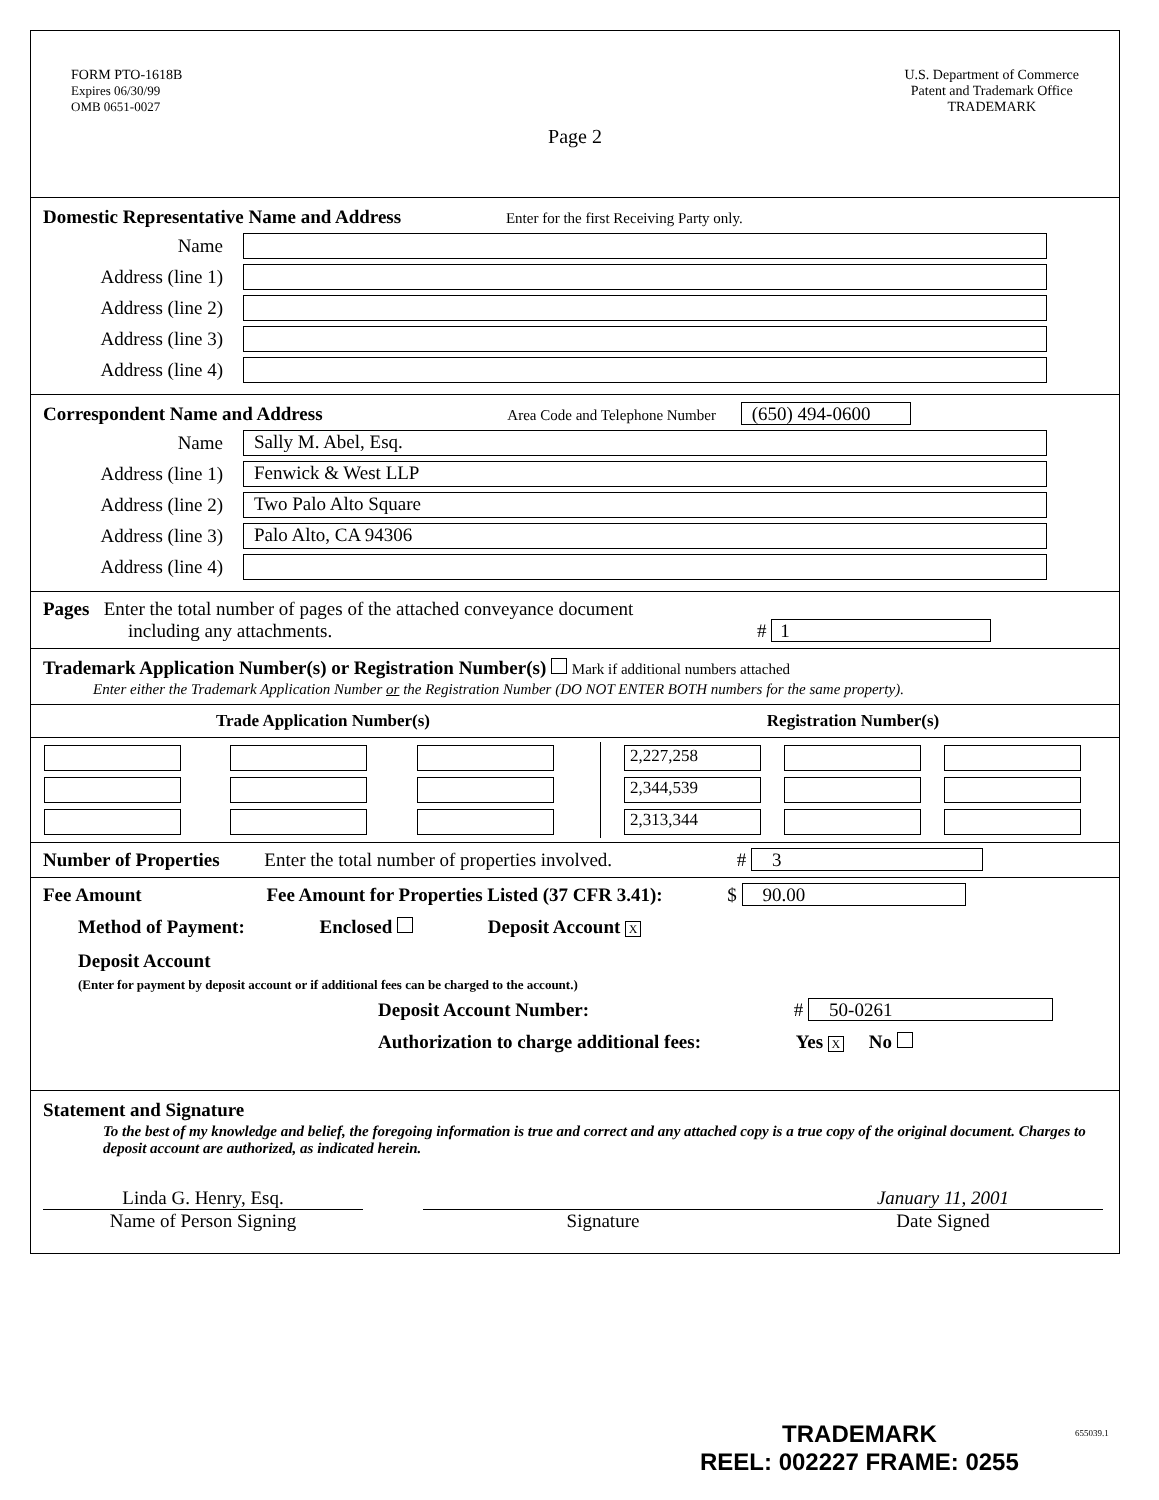FORM PTO-1618B
Expires 06/30/99
OMB 0651-0027
U.S. Department of Commerce
Patent and Trademark Office
TRADEMARK
Page 2
Domestic Representative Name and Address Enter for the first Receiving Party only.
Name
Address (line 1)
Address (line 2)
Address (line 3)
Address (line 4)
Correspondent Name and Address Area Code and Telephone Number (650) 494-0600
Name Sally M. Abel, Esq.
Address (line 1) Fenwick & West LLP
Address (line 2) Two Palo Alto Square
Address (line 3) Palo Alto, CA 94306
Address (line 4)
Pages Enter the total number of pages of the attached conveyance document
including any attachments. # 1
Trademark Application Number(s) or Registration Number(s) Mark if additional numbers attached
Enter either the Trademark Application Number or the Registration Number (DO NOT ENTER BOTH numbers for the same property).
Trade Application Number(s) Registration Number(s)
| 2,227,258 | | |
| 2,344,539 | | |
| 2,313,344 | | |
Number of Properties Enter the total number of properties involved. # 3
Fee Amount Fee Amount for Properties Listed (37 CFR 3.41): $ 90.00
Method of Payment: Enclosed Deposit Account X
Deposit Account
(Enter for payment by deposit account or if additional fees can be charged to the account.)
Deposit Account Number: # 50-0261
Authorization to charge additional fees: Yes X No
Statement and Signature
To the best of my knowledge and belief, the foregoing information is true and correct and any attached copy is a true copy of the original document. Charges to deposit account are authorized, as indicated herein.
Linda G. Henry, Esq.
Name of Person Signing
Signature January 11, 2001
Date Signed
TRADEMARK
REEL: 002227 FRAME: 0255
655039.1